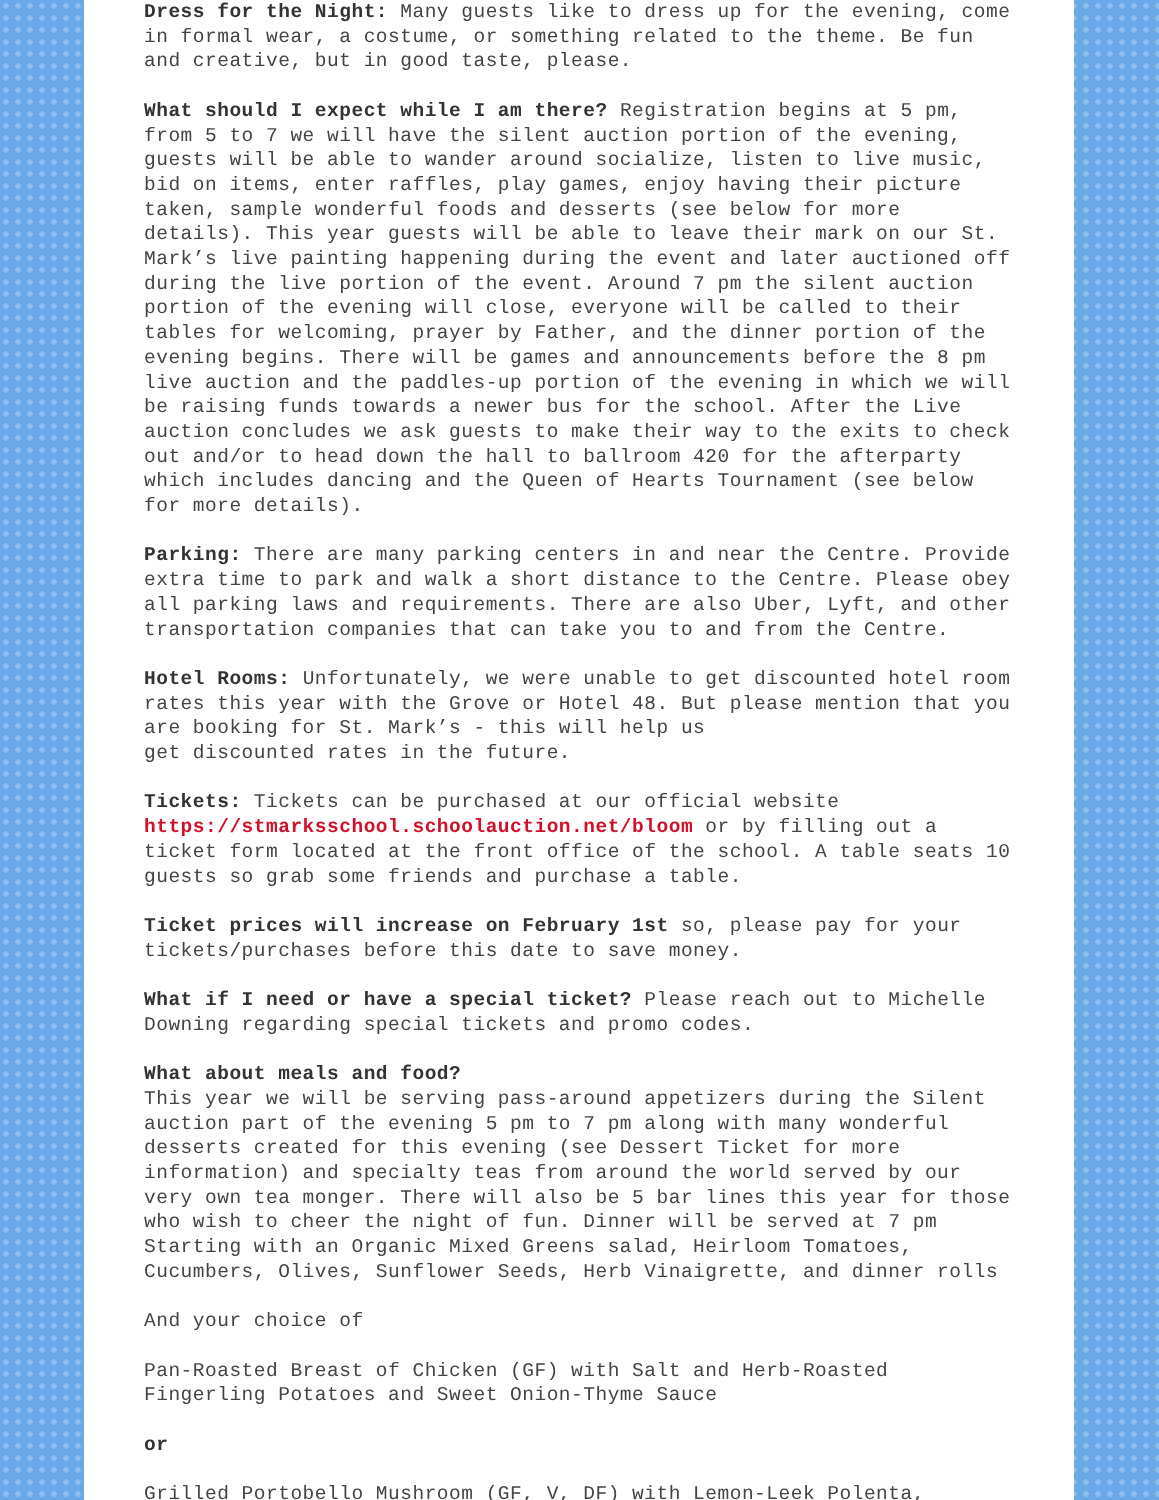Dress for the Night: Many guests like to dress up for the evening, come in formal wear, a costume, or something related to the theme. Be fun and creative, but in good taste, please.
What should I expect while I am there? Registration begins at 5 pm, from 5 to 7 we will have the silent auction portion of the evening, guests will be able to wander around socialize, listen to live music, bid on items, enter raffles, play games, enjoy having their picture taken, sample wonderful foods and desserts (see below for more details). This year guests will be able to leave their mark on our St. Mark’s live painting happening during the event and later auctioned off during the live portion of the event. Around 7 pm the silent auction portion of the evening will close, everyone will be called to their tables for welcoming, prayer by Father, and the dinner portion of the evening begins. There will be games and announcements before the 8 pm live auction and the paddles-up portion of the evening in which we will be raising funds towards a newer bus for the school. After the Live auction concludes we ask guests to make their way to the exits to check out and/or to head down the hall to ballroom 420 for the afterparty which includes dancing and the Queen of Hearts Tournament (see below for more details).
Parking: There are many parking centers in and near the Centre. Provide extra time to park and walk a short distance to the Centre. Please obey all parking laws and requirements. There are also Uber, Lyft, and other transportation companies that can take you to and from the Centre.
Hotel Rooms: Unfortunately, we were unable to get discounted hotel room rates this year with the Grove or Hotel 48. But please mention that you are booking for St. Mark’s - this will help us
get discounted rates in the future.
Tickets: Tickets can be purchased at our official website https://stmarksschool.schoolauction.net/bloom or by filling out a ticket form located at the front office of the school. A table seats 10 guests so grab some friends and purchase a table.
Ticket prices will increase on February 1st so, please pay for your tickets/purchases before this date to save money.
What if I need or have a special ticket? Please reach out to Michelle Downing regarding special tickets and promo codes.
What about meals and food?
This year we will be serving pass-around appetizers during the Silent auction part of the evening 5 pm to 7 pm along with many wonderful desserts created for this evening (see Dessert Ticket for more information) and specialty teas from around the world served by our very own tea monger. There will also be 5 bar lines this year for those who wish to cheer the night of fun. Dinner will be served at 7 pm Starting with an Organic Mixed Greens salad, Heirloom Tomatoes, Cucumbers, Olives, Sunflower Seeds, Herb Vinaigrette, and dinner rolls
And your choice of
Pan-Roasted Breast of Chicken (GF) with Salt and Herb-Roasted Fingerling Potatoes and Sweet Onion-Thyme Sauce
or
Grilled Portobello Mushroom (GF, V, DF) with Lemon-Leek Polenta,